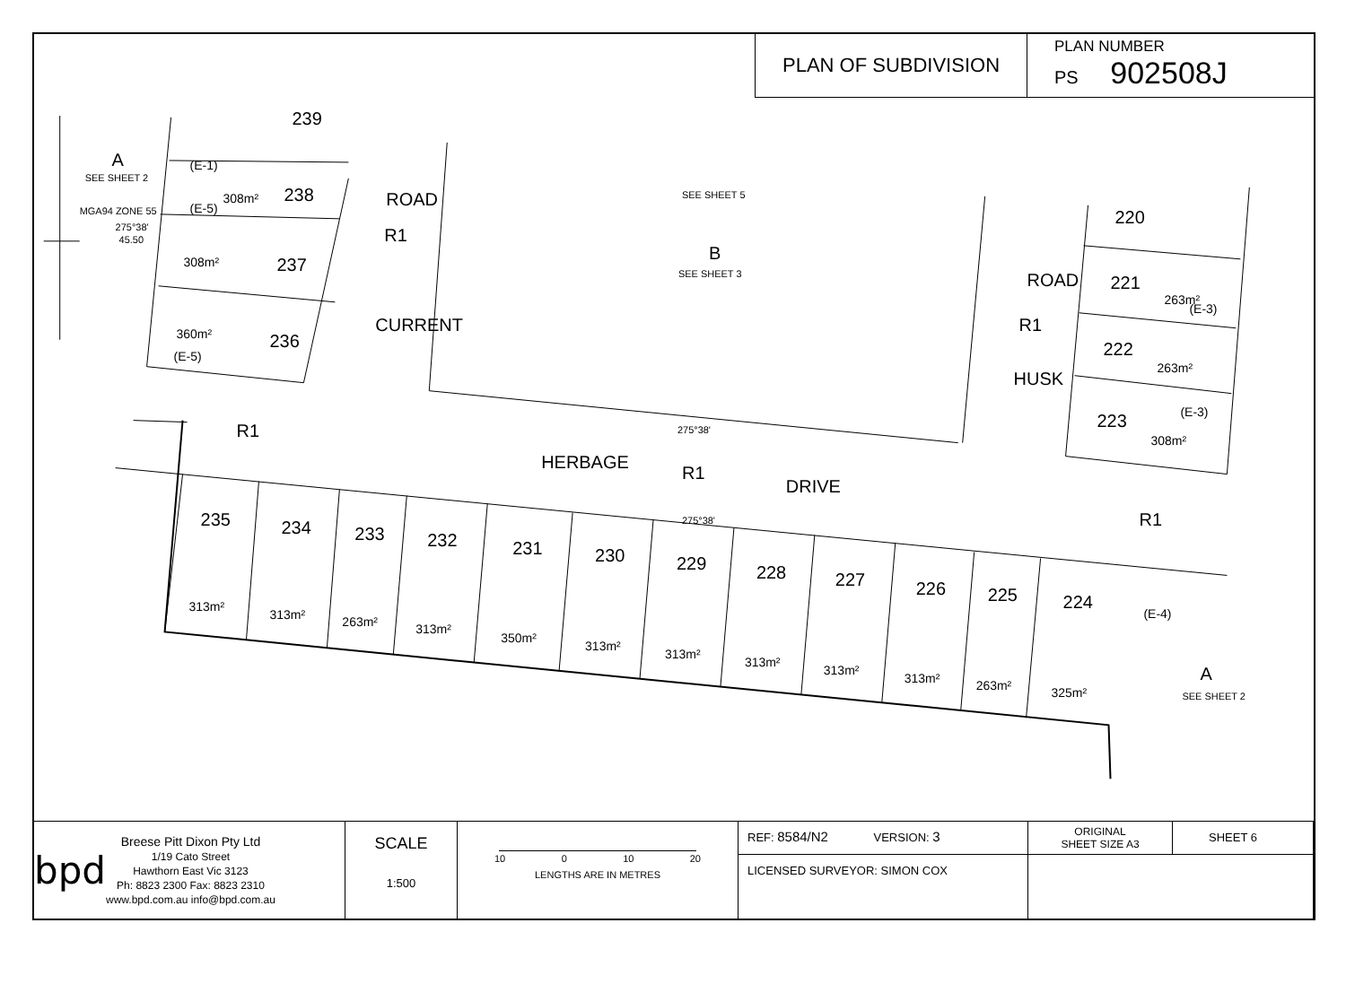PLAN OF SUBDIVISION
PLAN NUMBER
PS 902508J
239
238
237
236
235
234
233
232
231
230
229
228
227
226
225
224
220
221
222
223
HERBAGE
R1
DRIVE
R1
R1
R1
R1
B
A
A
CURRENT
ROAD
HUSK
ROAD
308m²
308m²
360m²
313m²
313m²
263m²
313m²
350m²
313m²
313m²
313m²
313m²
313m²
263m²
325m²
263m²
263m²
308m²
(E-1)
(E-5)
(E-5)
(E-3)
(E-3)
(E-4)
SEE SHEET 5
SEE SHEET 3
SEE SHEET 2
SEE SHEET 2
275°38'
275°38'
275°38'
45.50
MGA94 ZONE 55
bpd
Breese Pitt Dixon Pty Ltd
1/19 Cato Street
Hawthorn East Vic 3123
Ph: 8823 2300 Fax: 8823 2310
www.bpd.com.au info@bpd.com.au
SCALE
1:500
10 0 10 20
LENGTHS ARE IN METRES
REF: 8584/N2 VERSION: 3
LICENSED SURVEYOR: SIMON COX
ORIGINAL
SHEET SIZE A3
SHEET 6